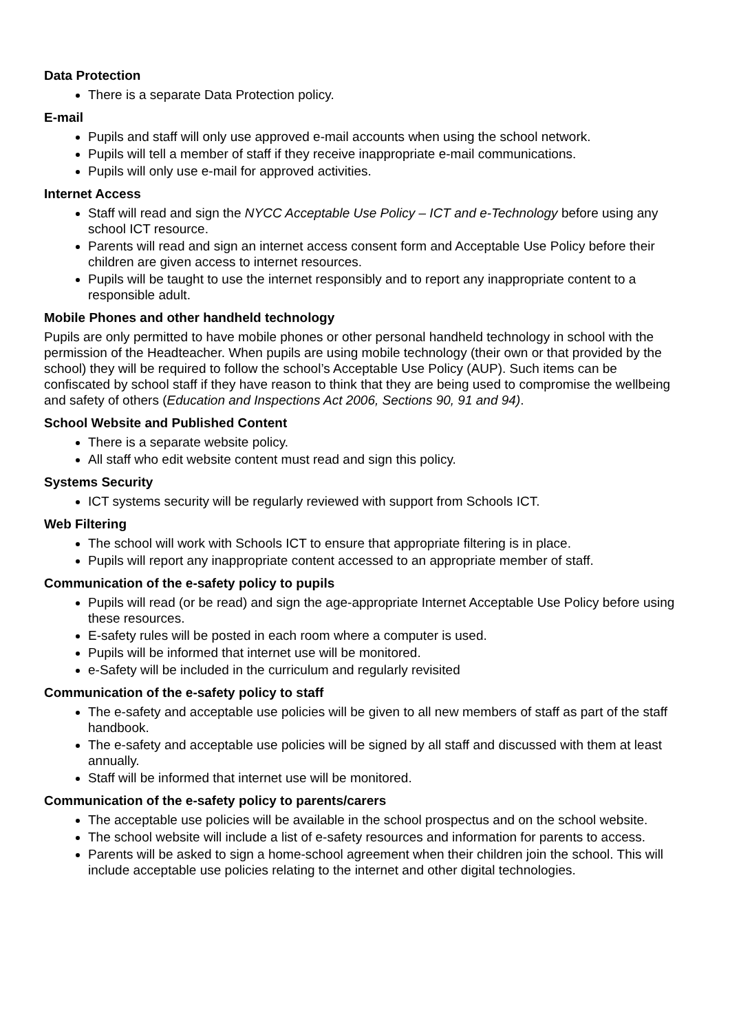Data Protection
There is a separate Data Protection policy.
E-mail
Pupils and staff will only use approved e-mail accounts when using the school network.
Pupils will tell a member of staff if they receive inappropriate e-mail communications.
Pupils will only use e-mail for approved activities.
Internet Access
Staff will read and sign the NYCC Acceptable Use Policy – ICT and e-Technology before using any school ICT resource.
Parents will read and sign an internet access consent form and Acceptable Use Policy before their children are given access to internet resources.
Pupils will be taught to use the internet responsibly and to report any inappropriate content to a responsible adult.
Mobile Phones and other handheld technology
Pupils are only permitted to have mobile phones or other personal handheld technology in school with the permission of the Headteacher. When pupils are using mobile technology (their own or that provided by the school) they will be required to follow the school’s Acceptable Use Policy (AUP). Such items can be confiscated by school staff if they have reason to think that they are being used to compromise the wellbeing and safety of others (Education and Inspections Act 2006, Sections 90, 91 and 94).
School Website and Published Content
There is a separate website policy.
All staff who edit website content must read and sign this policy.
Systems Security
ICT systems security will be regularly reviewed with support from Schools ICT.
Web Filtering
The school will work with Schools ICT to ensure that appropriate filtering is in place.
Pupils will report any inappropriate content accessed to an appropriate member of staff.
Communication of the e-safety policy to pupils
Pupils will read (or be read) and sign the age-appropriate Internet Acceptable Use Policy before using these resources.
E-safety rules will be posted in each room where a computer is used.
Pupils will be informed that internet use will be monitored.
e-Safety will be included in the curriculum and regularly revisited
Communication of the e-safety policy to staff
The e-safety and acceptable use policies will be given to all new members of staff as part of the staff handbook.
The e-safety and acceptable use policies will be signed by all staff and discussed with them at least annually.
Staff will be informed that internet use will be monitored.
Communication of the e-safety policy to parents/carers
The acceptable use policies will be available in the school prospectus and on the school website.
The school website will include a list of e-safety resources and information for parents to access.
Parents will be asked to sign a home-school agreement when their children join the school. This will include acceptable use policies relating to the internet and other digital technologies.